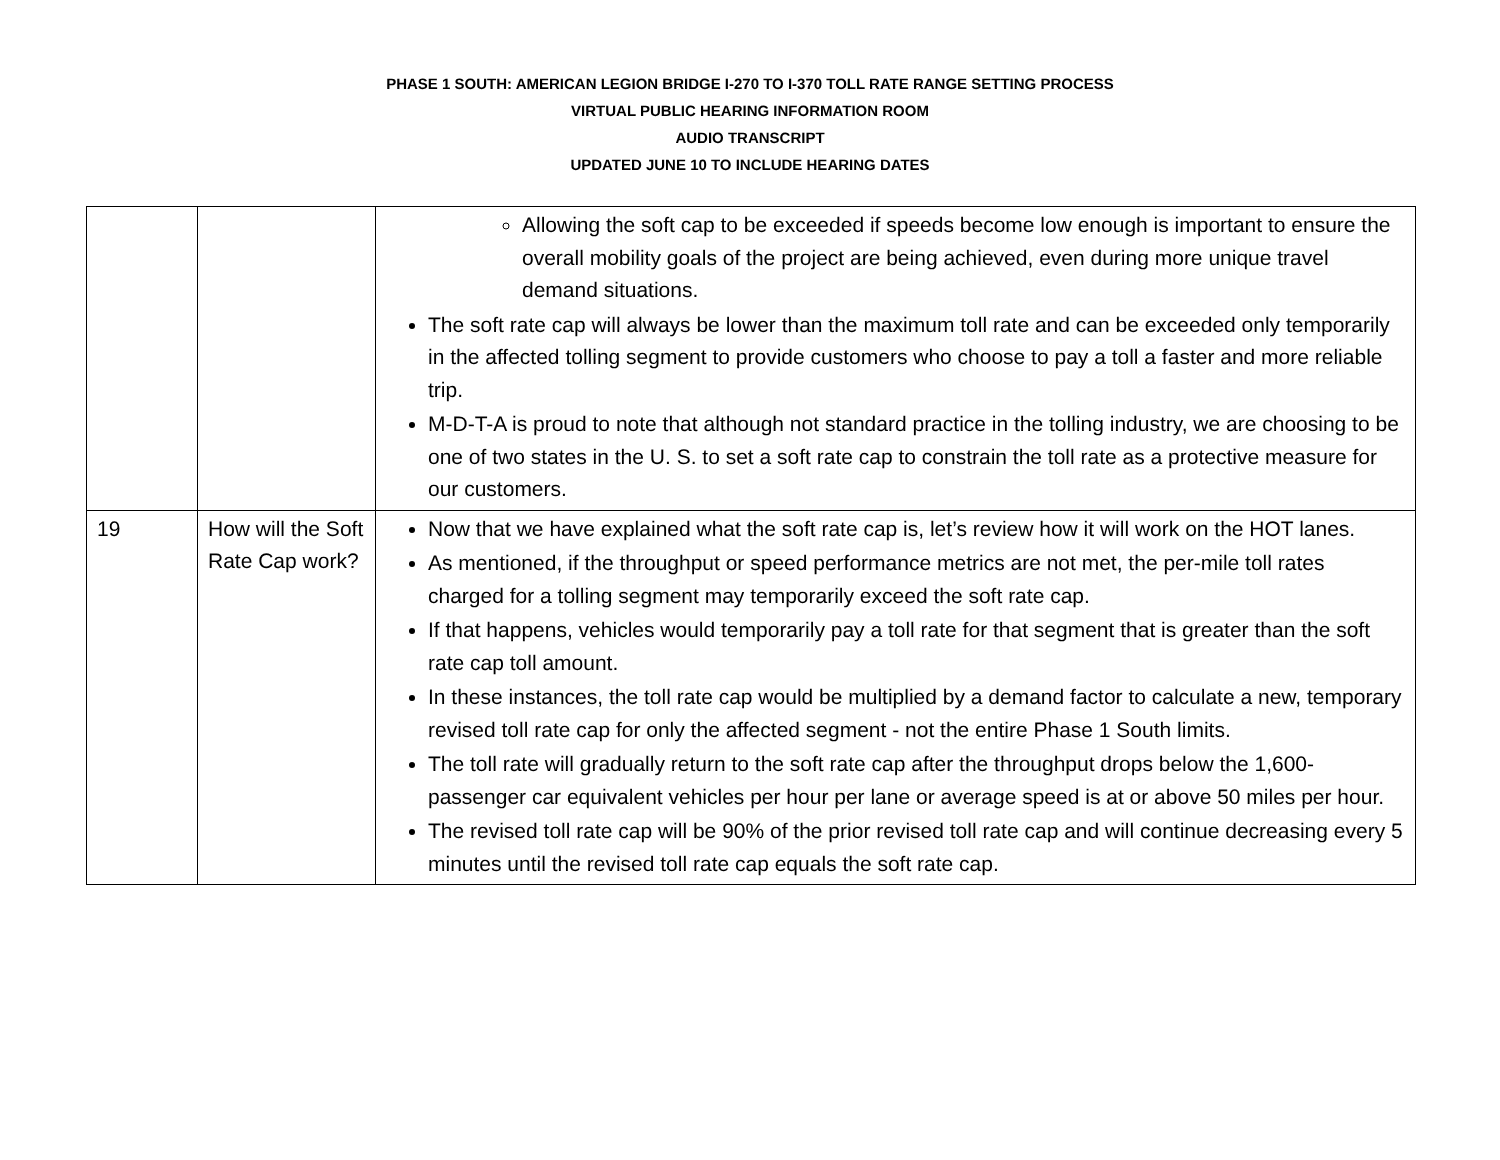PHASE 1 SOUTH: AMERICAN LEGION BRIDGE I-270 TO I-370 TOLL RATE RANGE SETTING PROCESS
VIRTUAL PUBLIC HEARING INFORMATION ROOM
AUDIO TRANSCRIPT
UPDATED JUNE 10 TO INCLUDE HEARING DATES
| | | Allowing the soft cap to be exceeded if speeds become low enough is important to ensure the overall mobility goals of the project are being achieved, even during more unique travel demand situations. The soft rate cap will always be lower than the maximum toll rate and can be exceeded only temporarily in the affected tolling segment to provide customers who choose to pay a toll a faster and more reliable trip. M-D-T-A is proud to note that although not standard practice in the tolling industry, we are choosing to be one of two states in the U. S. to set a soft rate cap to constrain the toll rate as a protective measure for our customers. |
| 19 | How will the Soft Rate Cap work? | Now that we have explained what the soft rate cap is, let’s review how it will work on the HOT lanes. As mentioned, if the throughput or speed performance metrics are not met, the per-mile toll rates charged for a tolling segment may temporarily exceed the soft rate cap. If that happens, vehicles would temporarily pay a toll rate for that segment that is greater than the soft rate cap toll amount. In these instances, the toll rate cap would be multiplied by a demand factor to calculate a new, temporary revised toll rate cap for only the affected segment - not the entire Phase 1 South limits. The toll rate will gradually return to the soft rate cap after the throughput drops below the 1,600-passenger car equivalent vehicles per hour per lane or average speed is at or above 50 miles per hour. The revised toll rate cap will be 90% of the prior revised toll rate cap and will continue decreasing every 5 minutes until the revised toll rate cap equals the soft rate cap. |